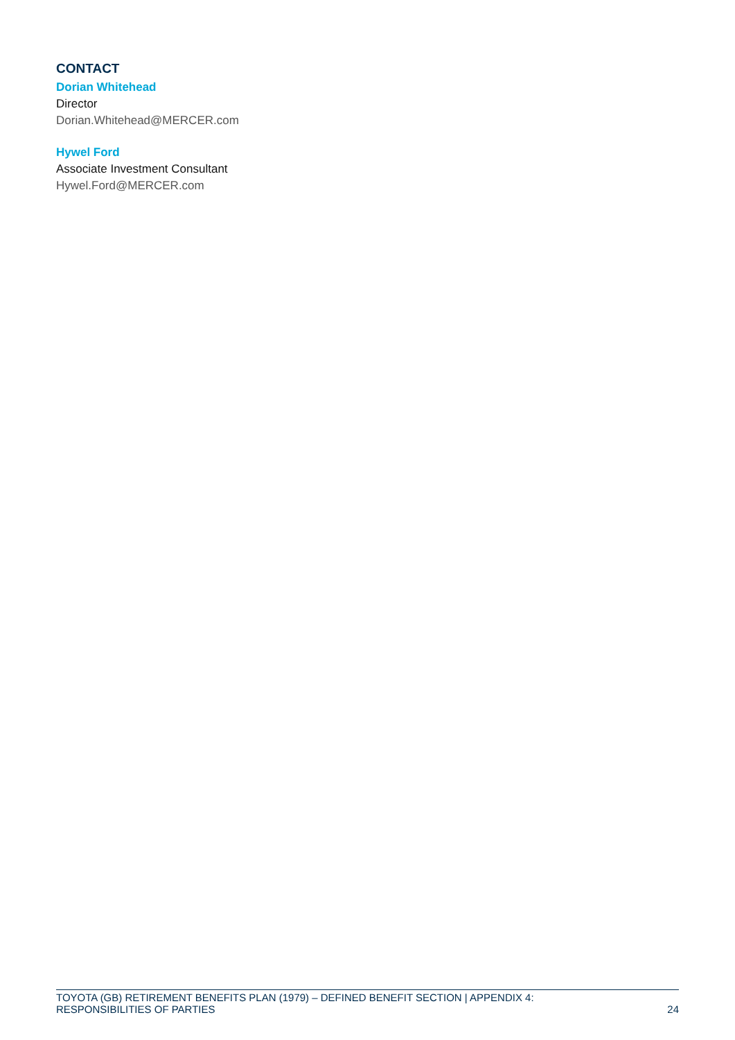CONTACT
Dorian Whitehead
Director
Dorian.Whitehead@MERCER.com
Hywel Ford
Associate Investment Consultant
Hywel.Ford@MERCER.com
TOYOTA (GB) RETIREMENT BENEFITS PLAN (1979) – DEFINED BENEFIT SECTION | APPENDIX 4:
RESPONSIBILITIES OF PARTIES
24